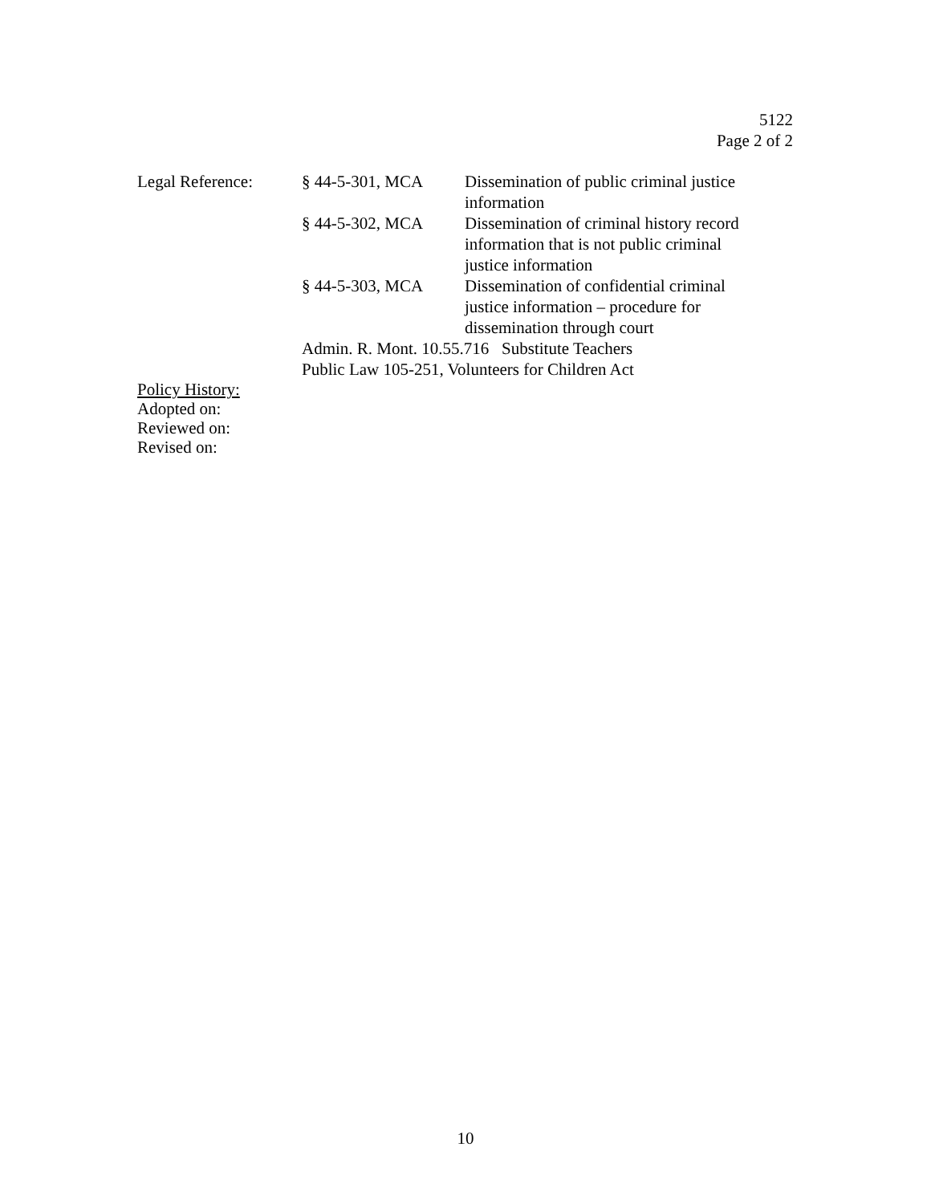5122
Page 2 of 2
| Legal Reference: | § 44-5-301, MCA | Dissemination of public criminal justice information |
| | § 44-5-302, MCA | Dissemination of criminal history record information that is not public criminal justice information |
| | § 44-5-303, MCA | Dissemination of confidential criminal justice information – procedure for dissemination through court |
| | Admin. R. Mont. 10.55.716 Substitute Teachers | |
| | Public Law 105-251, Volunteers for Children Act | |
Policy History:
Adopted on:
Reviewed on:
Revised on:
10